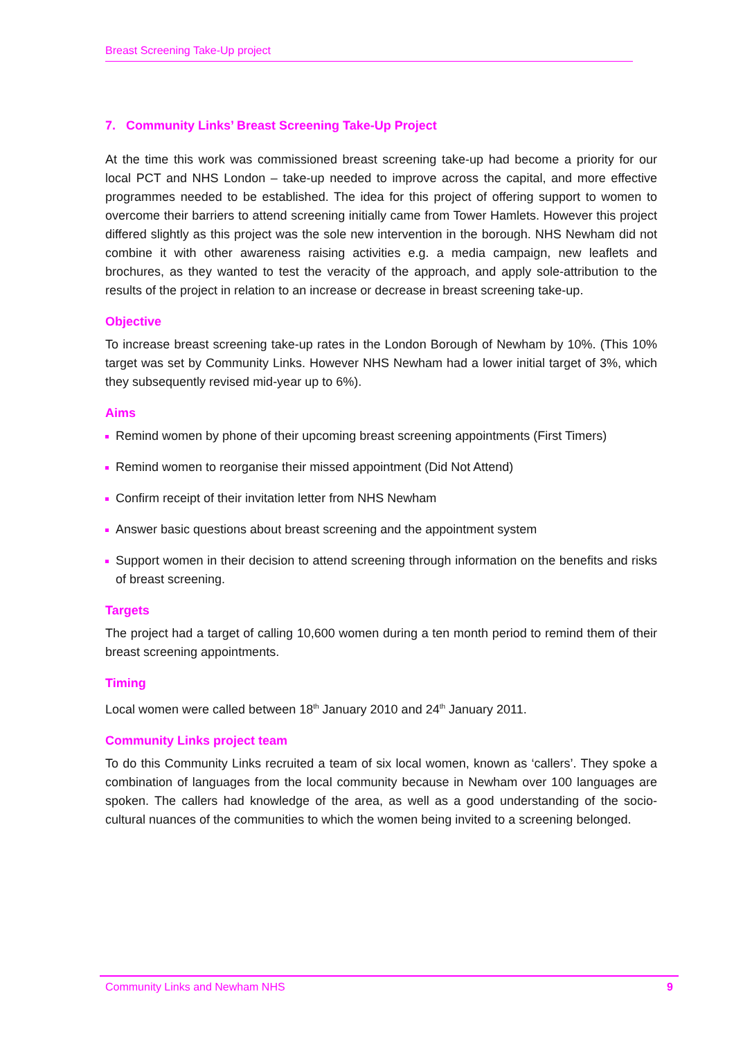Breast Screening Take-Up project
7. Community Links’ Breast Screening Take-Up Project
At the time this work was commissioned breast screening take-up had become a priority for our local PCT and NHS London – take-up needed to improve across the capital, and more effective programmes needed to be established. The idea for this project of offering support to women to overcome their barriers to attend screening initially came from Tower Hamlets. However this project differed slightly as this project was the sole new intervention in the borough. NHS Newham did not combine it with other awareness raising activities e.g. a media campaign, new leaflets and brochures, as they wanted to test the veracity of the approach, and apply sole-attribution to the results of the project in relation to an increase or decrease in breast screening take-up.
Objective
To increase breast screening take-up rates in the London Borough of Newham by 10%. (This 10% target was set by Community Links. However NHS Newham had a lower initial target of 3%, which they subsequently revised mid-year up to 6%).
Aims
Remind women by phone of their upcoming breast screening appointments (First Timers)
Remind women to reorganise their missed appointment (Did Not Attend)
Confirm receipt of their invitation letter from NHS Newham
Answer basic questions about breast screening and the appointment system
Support women in their decision to attend screening through information on the benefits and risks of breast screening.
Targets
The project had a target of calling 10,600 women during a ten month period to remind them of their breast screening appointments.
Timing
Local women were called between 18<sup>th</sup> January 2010 and 24<sup>th</sup> January 2011.
Community Links project team
To do this Community Links recruited a team of six local women, known as ‘callers’. They spoke a combination of languages from the local community because in Newham over 100 languages are spoken. The callers had knowledge of the area, as well as a good understanding of the socio-cultural nuances of the communities to which the women being invited to a screening belonged.
Community Links and Newham NHS 9